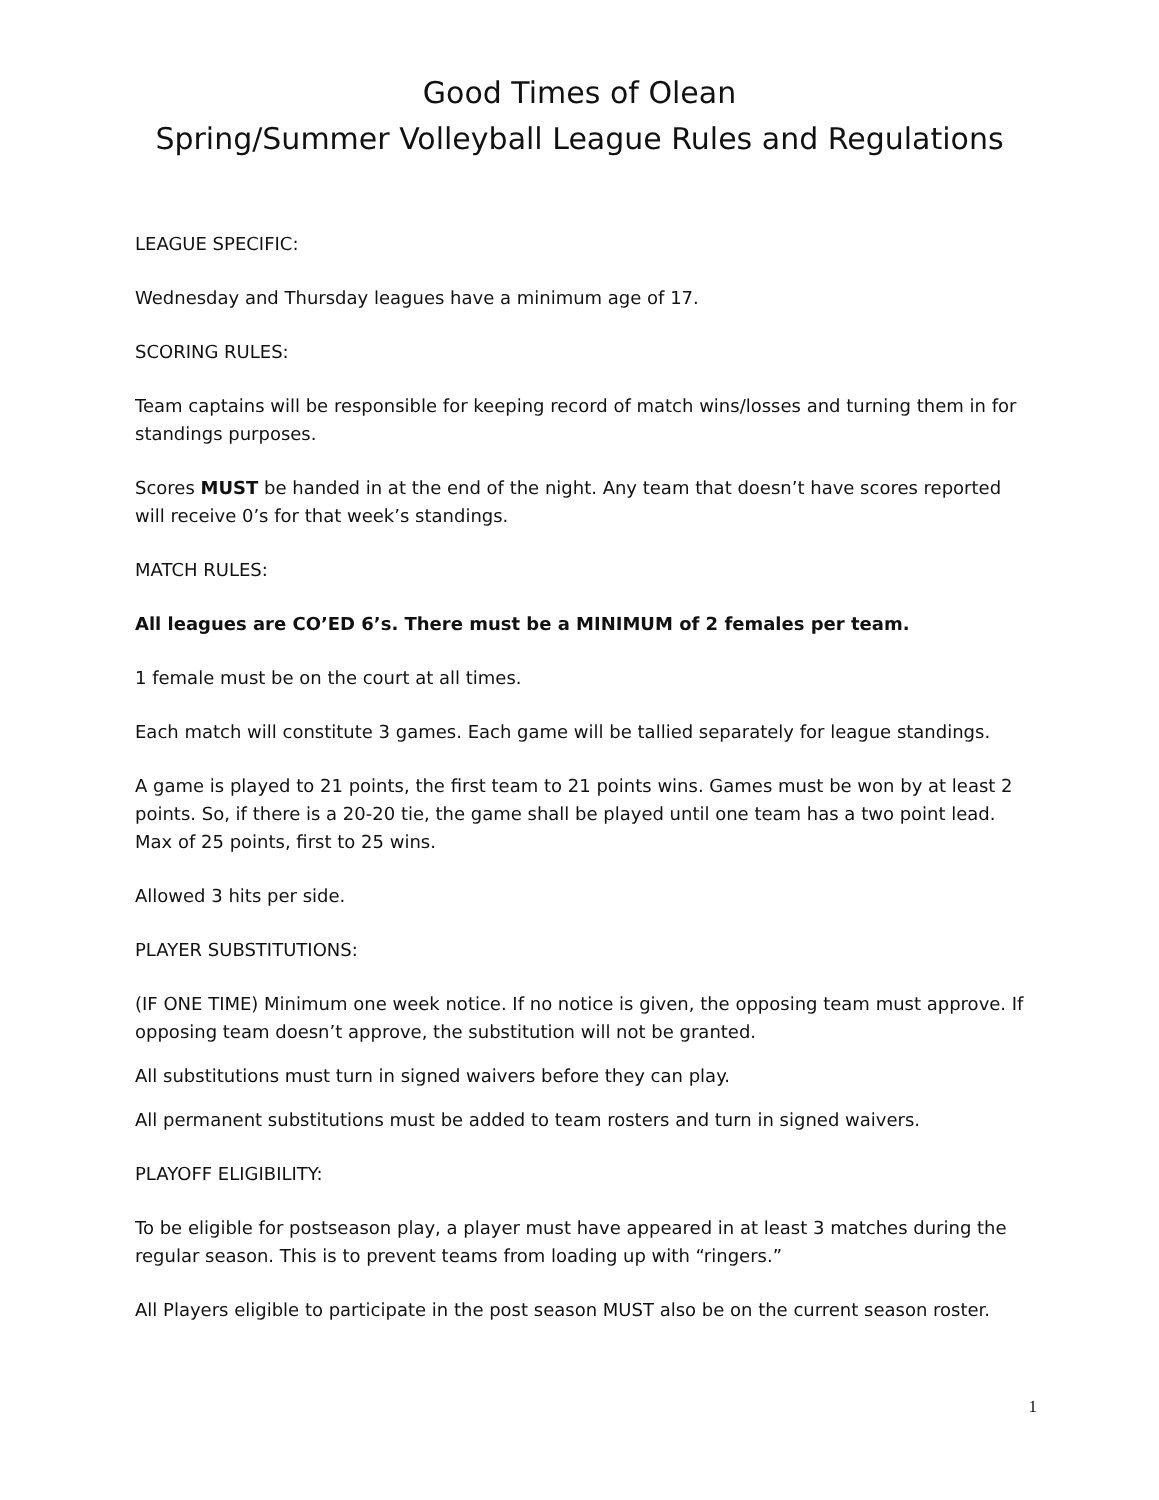Good Times of Olean
Spring/Summer Volleyball League Rules and Regulations
LEAGUE SPECIFIC:
Wednesday and Thursday leagues have a minimum age of 17.
SCORING RULES:
Team captains will be responsible for keeping record of match wins/losses and turning them in for standings purposes.
Scores MUST be handed in at the end of the night. Any team that doesn’t have scores reported will receive 0’s for that week’s standings.
MATCH RULES:
All leagues are CO’ED 6’s. There must be a MINIMUM of 2 females per team.
1 female must be on the court at all times.
Each match will constitute 3 games. Each game will be tallied separately for league standings.
A game is played to 21 points, the first team to 21 points wins. Games must be won by at least 2 points. So, if there is a 20-20 tie, the game shall be played until one team has a two point lead. Max of 25 points, first to 25 wins.
Allowed 3 hits per side.
PLAYER SUBSTITUTIONS:
(IF ONE TIME) Minimum one week notice. If no notice is given, the opposing team must approve. If opposing team doesn’t approve, the substitution will not be granted.
All substitutions must turn in signed waivers before they can play.
All permanent substitutions must be added to team rosters and turn in signed waivers.
PLAYOFF ELIGIBILITY:
To be eligible for postseason play, a player must have appeared in at least 3 matches during the regular season. This is to prevent teams from loading up with “ringers.”
All Players eligible to participate in the post season MUST also be on the current season roster.
1